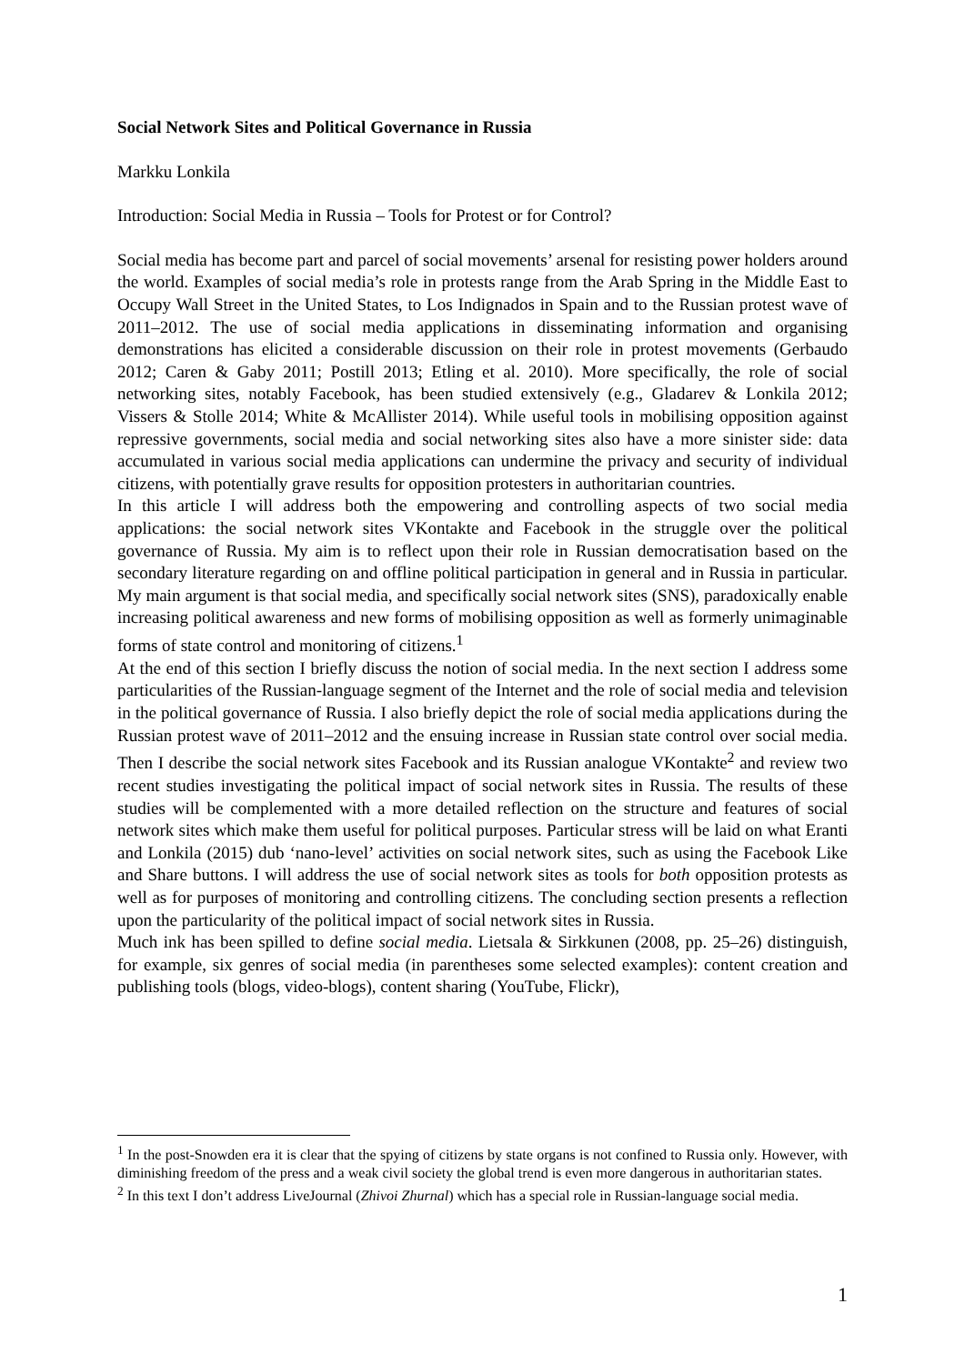Social Network Sites and Political Governance in Russia
Markku Lonkila
Introduction: Social Media in Russia – Tools for Protest or for Control?
Social media has become part and parcel of social movements’ arsenal for resisting power holders around the world. Examples of social media’s role in protests range from the Arab Spring in the Middle East to Occupy Wall Street in the United States, to Los Indignados in Spain and to the Russian protest wave of 2011–2012. The use of social media applications in disseminating information and organising demonstrations has elicited a considerable discussion on their role in protest movements (Gerbaudo 2012; Caren & Gaby 2011; Postill 2013; Etling et al. 2010). More specifically, the role of social networking sites, notably Facebook, has been studied extensively (e.g., Gladarev & Lonkila 2012; Vissers & Stolle 2014; White & McAllister 2014). While useful tools in mobilising opposition against repressive governments, social media and social networking sites also have a more sinister side: data accumulated in various social media applications can undermine the privacy and security of individual citizens, with potentially grave results for opposition protesters in authoritarian countries.
In this article I will address both the empowering and controlling aspects of two social media applications: the social network sites VKontakte and Facebook in the struggle over the political governance of Russia. My aim is to reflect upon their role in Russian democratisation based on the secondary literature regarding on and offline political participation in general and in Russia in particular. My main argument is that social media, and specifically social network sites (SNS), paradoxically enable increasing political awareness and new forms of mobilising opposition as well as formerly unimaginable forms of state control and monitoring of citizens.<sup>1</sup>
At the end of this section I briefly discuss the notion of social media. In the next section I address some particularities of the Russian-language segment of the Internet and the role of social media and television in the political governance of Russia. I also briefly depict the role of social media applications during the Russian protest wave of 2011–2012 and the ensuing increase in Russian state control over social media. Then I describe the social network sites Facebook and its Russian analogue VKontakte<sup>2</sup> and review two recent studies investigating the political impact of social network sites in Russia. The results of these studies will be complemented with a more detailed reflection on the structure and features of social network sites which make them useful for political purposes. Particular stress will be laid on what Eranti and Lonkila (2015) dub ‘nano-level’ activities on social network sites, such as using the Facebook Like and Share buttons. I will address the use of social network sites as tools for both opposition protests as well as for purposes of monitoring and controlling citizens. The concluding section presents a reflection upon the particularity of the political impact of social network sites in Russia.
Much ink has been spilled to define social media. Lietsala & Sirkkunen (2008, pp. 25–26) distinguish, for example, six genres of social media (in parentheses some selected examples): content creation and publishing tools (blogs, video-blogs), content sharing (YouTube, Flickr),
<sup>1</sup> In the post-Snowden era it is clear that the spying of citizens by state organs is not confined to Russia only. However, with diminishing freedom of the press and a weak civil society the global trend is even more dangerous in authoritarian states.
<sup>2</sup> In this text I don’t address LiveJournal (Zhivoi Zhurnal) which has a special role in Russian-language social media.
1